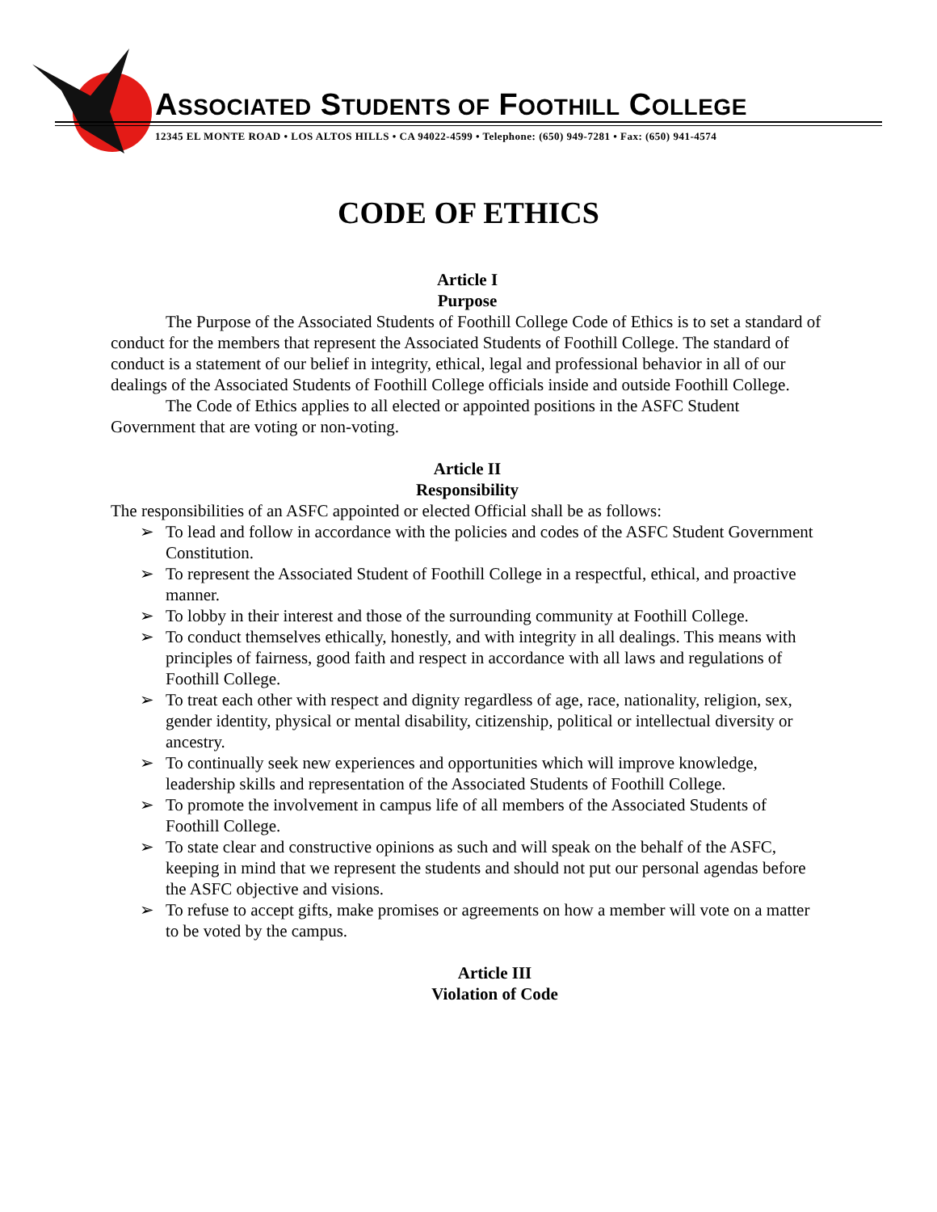ASSOCIATED STUDENTS OF FOOTHILL COLLEGE
12345 EL MONTE ROAD • LOS ALTOS HILLS • CA 94022-4599 • Telephone: (650) 949-7281 • Fax: (650) 941-4574
CODE OF ETHICS
Article I
Purpose
The Purpose of the Associated Students of Foothill College Code of Ethics is to set a standard of conduct for the members that represent the Associated Students of Foothill College. The standard of conduct is a statement of our belief in integrity, ethical, legal and professional behavior in all of our dealings of the Associated Students of Foothill College officials inside and outside Foothill College.
The Code of Ethics applies to all elected or appointed positions in the ASFC Student Government that are voting or non-voting.
Article II
Responsibility
The responsibilities of an ASFC appointed or elected Official shall be as follows:
➢ To lead and follow in accordance with the policies and codes of the ASFC Student Government Constitution.
➢ To represent the Associated Student of Foothill College in a respectful, ethical, and proactive manner.
➢ To lobby in their interest and those of the surrounding community at Foothill College.
➢ To conduct themselves ethically, honestly, and with integrity in all dealings. This means with principles of fairness, good faith and respect in accordance with all laws and regulations of Foothill College.
➢ To treat each other with respect and dignity regardless of age, race, nationality, religion, sex, gender identity, physical or mental disability, citizenship, political or intellectual diversity or ancestry.
➢ To continually seek new experiences and opportunities which will improve knowledge, leadership skills and representation of the Associated Students of Foothill College.
➢ To promote the involvement in campus life of all members of the Associated Students of Foothill College.
➢ To state clear and constructive opinions as such and will speak on the behalf of the ASFC, keeping in mind that we represent the students and should not put our personal agendas before the ASFC objective and visions.
➢ To refuse to accept gifts, make promises or agreements on how a member will vote on a matter to be voted by the campus.
Article III
Violation of Code